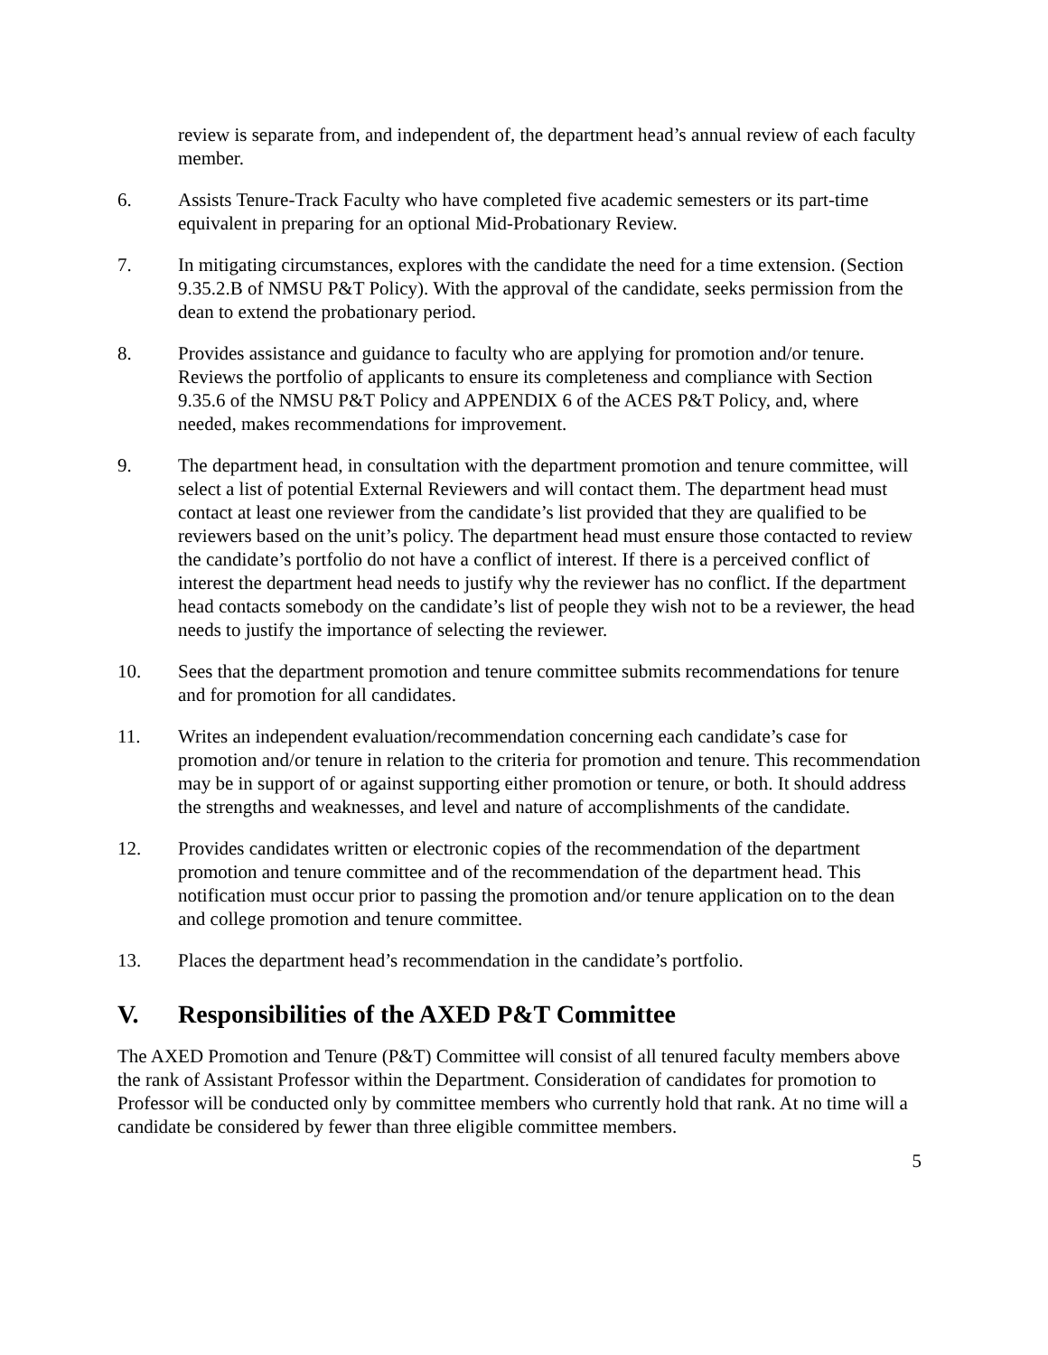review is separate from, and independent of, the department head’s annual review of each faculty member.
6. Assists Tenure-Track Faculty who have completed five academic semesters or its part-time equivalent in preparing for an optional Mid-Probationary Review.
7. In mitigating circumstances, explores with the candidate the need for a time extension. (Section 9.35.2.B of NMSU P&T Policy). With the approval of the candidate, seeks permission from the dean to extend the probationary period.
8. Provides assistance and guidance to faculty who are applying for promotion and/or tenure. Reviews the portfolio of applicants to ensure its completeness and compliance with Section 9.35.6 of the NMSU P&T Policy and APPENDIX 6 of the ACES P&T Policy, and, where needed, makes recommendations for improvement.
9. The department head, in consultation with the department promotion and tenure committee, will select a list of potential External Reviewers and will contact them. The department head must contact at least one reviewer from the candidate’s list provided that they are qualified to be reviewers based on the unit’s policy. The department head must ensure those contacted to review the candidate’s portfolio do not have a conflict of interest. If there is a perceived conflict of interest the department head needs to justify why the reviewer has no conflict. If the department head contacts somebody on the candidate’s list of people they wish not to be a reviewer, the head needs to justify the importance of selecting the reviewer.
10. Sees that the department promotion and tenure committee submits recommendations for tenure and for promotion for all candidates.
11. Writes an independent evaluation/recommendation concerning each candidate’s case for promotion and/or tenure in relation to the criteria for promotion and tenure. This recommendation may be in support of or against supporting either promotion or tenure, or both. It should address the strengths and weaknesses, and level and nature of accomplishments of the candidate.
12. Provides candidates written or electronic copies of the recommendation of the department promotion and tenure committee and of the recommendation of the department head. This notification must occur prior to passing the promotion and/or tenure application on to the dean and college promotion and tenure committee.
13. Places the department head’s recommendation in the candidate’s portfolio.
V. Responsibilities of the AXED P&T Committee
The AXED Promotion and Tenure (P&T) Committee will consist of all tenured faculty members above the rank of Assistant Professor within the Department. Consideration of candidates for promotion to Professor will be conducted only by committee members who currently hold that rank. At no time will a candidate be considered by fewer than three eligible committee members.
5